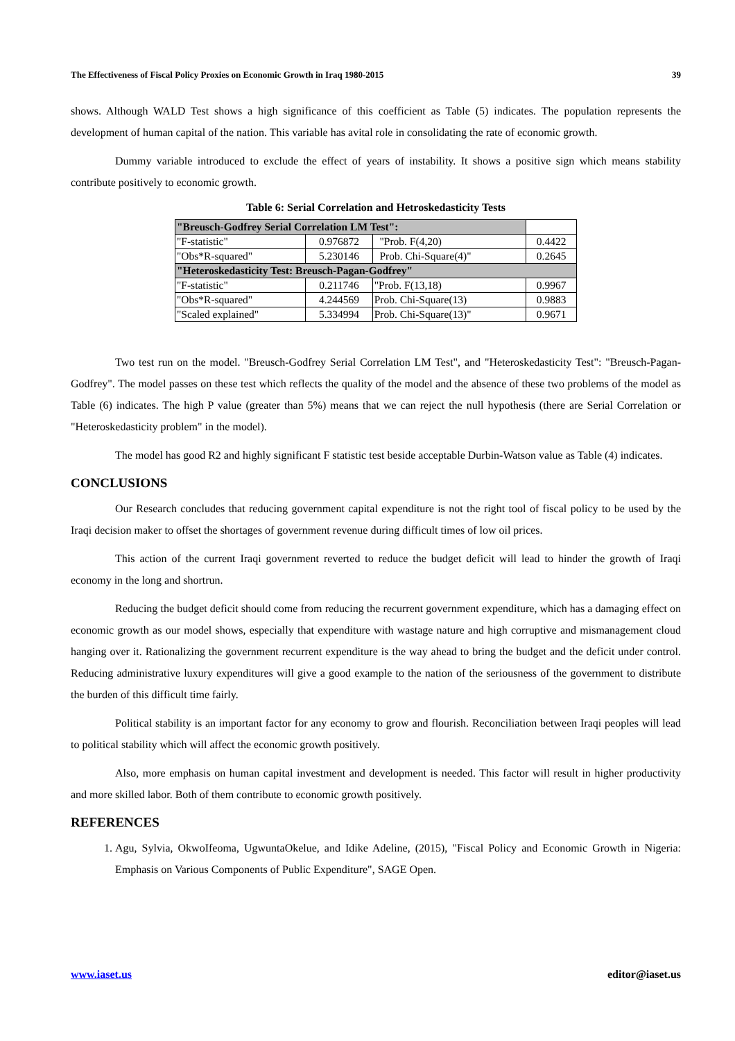The Effectiveness of Fiscal Policy Proxies on Economic Growth in Iraq 1980-2015 39
shows. Although WALD Test shows a high significance of this coefficient as Table (5) indicates. The population represents the development of human capital of the nation. This variable has avital role in consolidating the rate of economic growth.
Dummy variable introduced to exclude the effect of years of instability. It shows a positive sign which means stability contribute positively to economic growth.
Table 6: Serial Correlation and Hetroskedasticity Tests
| "Breusch-Godfrey Serial Correlation LM Test": | | | |
| "F-statistic" | 0.976872 | "Prob. F(4,20) | 0.4422 |
| "Obs*R-squared" | 5.230146 | Prob. Chi-Square(4)" | 0.2645 |
| "Heteroskedasticity Test: Breusch-Pagan-Godfrey" | | | |
| "F-statistic" | 0.211746 | "Prob. F(13,18) | 0.9967 |
| "Obs*R-squared" | 4.244569 | Prob. Chi-Square(13) | 0.9883 |
| "Scaled explained" | 5.334994 | Prob. Chi-Square(13)" | 0.9671 |
Two test run on the model. "Breusch-Godfrey Serial Correlation LM Test", and "Heteroskedasticity Test": "Breusch-Pagan-Godfrey". The model passes on these test which reflects the quality of the model and the absence of these two problems of the model as Table (6) indicates. The high P value (greater than 5%) means that we can reject the null hypothesis (there are Serial Correlation or "Heteroskedasticity problem" in the model).
The model has good R2 and highly significant F statistic test beside acceptable Durbin-Watson value as Table (4) indicates.
CONCLUSIONS
Our Research concludes that reducing government capital expenditure is not the right tool of fiscal policy to be used by the Iraqi decision maker to offset the shortages of government revenue during difficult times of low oil prices.
This action of the current Iraqi government reverted to reduce the budget deficit will lead to hinder the growth of Iraqi economy in the long and shortrun.
Reducing the budget deficit should come from reducing the recurrent government expenditure, which has a damaging effect on economic growth as our model shows, especially that expenditure with wastage nature and high corruptive and mismanagement cloud hanging over it. Rationalizing the government recurrent expenditure is the way ahead to bring the budget and the deficit under control. Reducing administrative luxury expenditures will give a good example to the nation of the seriousness of the government to distribute the burden of this difficult time fairly.
Political stability is an important factor for any economy to grow and flourish. Reconciliation between Iraqi peoples will lead to political stability which will affect the economic growth positively.
Also, more emphasis on human capital investment and development is needed. This factor will result in higher productivity and more skilled labor. Both of them contribute to economic growth positively.
REFERENCES
1. Agu, Sylvia, OkwoIfeoma, UgwuntaOkelue, and Idike Adeline, (2015), "Fiscal Policy and Economic Growth in Nigeria: Emphasis on Various Components of Public Expenditure", SAGE Open.
www.iaset.us editor@iaset.us